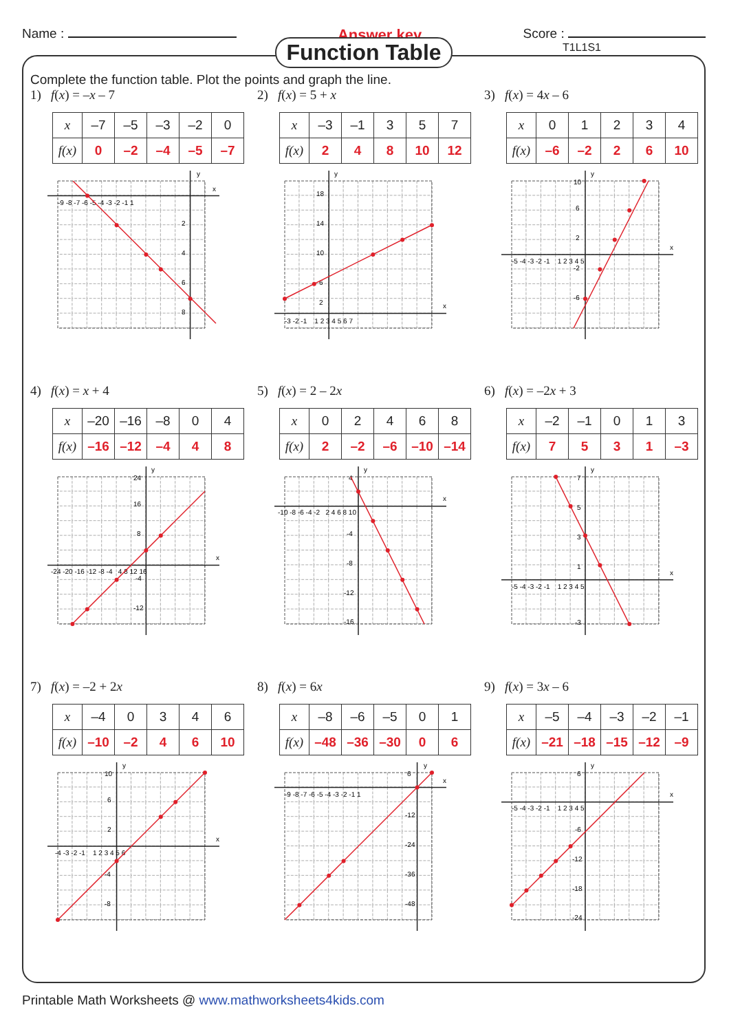Name :
Answer key
Score :
Function Table
T1L1S1
Complete the function table. Plot the points and graph the line.
1) f(x) = –x – 7
| x | –7 | –5 | –3 | –2 | 0 |
| f(x) | 0 | –2 | –4 | –5 | –7 |
x
y
-9 -8 -7 -6 -5 -4 -3 -2 -1 1
2
4
6
8
2) f(x) = 5 + x
| x | –3 | –1 | 3 | 5 | 7 |
| f(x) | 2 | 4 | 8 | 10 | 12 |
x
y
-3 -2 -1 1 2 3 4 5 6 7
18
14
10
6
2
3) f(x) = 4x – 6
| x | 0 | 1 | 2 | 3 | 4 |
| f(x) | –6 | –2 | 2 | 6 | 10 |
x
y
-5 -4 -3 -2 -1 1 2 3 4 5
10
6
2
-2
-6
4) f(x) = x + 4
| x | –20 | –16 | –8 | 0 | 4 |
| f(x) | –16 | –12 | –4 | 4 | 8 |
x
y
-24 -20 -16 -12 -8 -4 4 8 12 16
24
16
8
-4
-12
5) f(x) = 2 – 2x
| x | 0 | 2 | 4 | 6 | 8 |
| f(x) | 2 | –2 | –6 | –10 | –14 |
x
y
-10 -8 -6 -4 -2 2 4 6 8 10
4
-4
-8
-12
-16
6) f(x) = –2x + 3
| x | –2 | –1 | 0 | 1 | 3 |
| f(x) | 7 | 5 | 3 | 1 | –3 |
x
y
-5 -4 -3 -2 -1 1 2 3 4 5
7
5
3
1
-3
7) f(x) = –2 + 2x
| x | –4 | 0 | 3 | 4 | 6 |
| f(x) | –10 | –2 | 4 | 6 | 10 |
x
y
-4 -3 -2 -1 1 2 3 4 5 6
10
6
2
-4
-8
8) f(x) = 6x
| x | –8 | –6 | –5 | 0 | 1 |
| f(x) | –48 | –36 | –30 | 0 | 6 |
x
y
-9 -8 -7 -6 -5 -4 -3 -2 -1 1
6
-12
-24
-36
-48
9) f(x) = 3x – 6
| x | –5 | –4 | –3 | –2 | –1 |
| f(x) | –21 | –18 | –15 | –12 | –9 |
x
y
-5 -4 -3 -2 -1 1 2 3 4 5
6
-6
-12
-18
-24
Printable Math Worksheets @ www.mathworksheets4kids.com